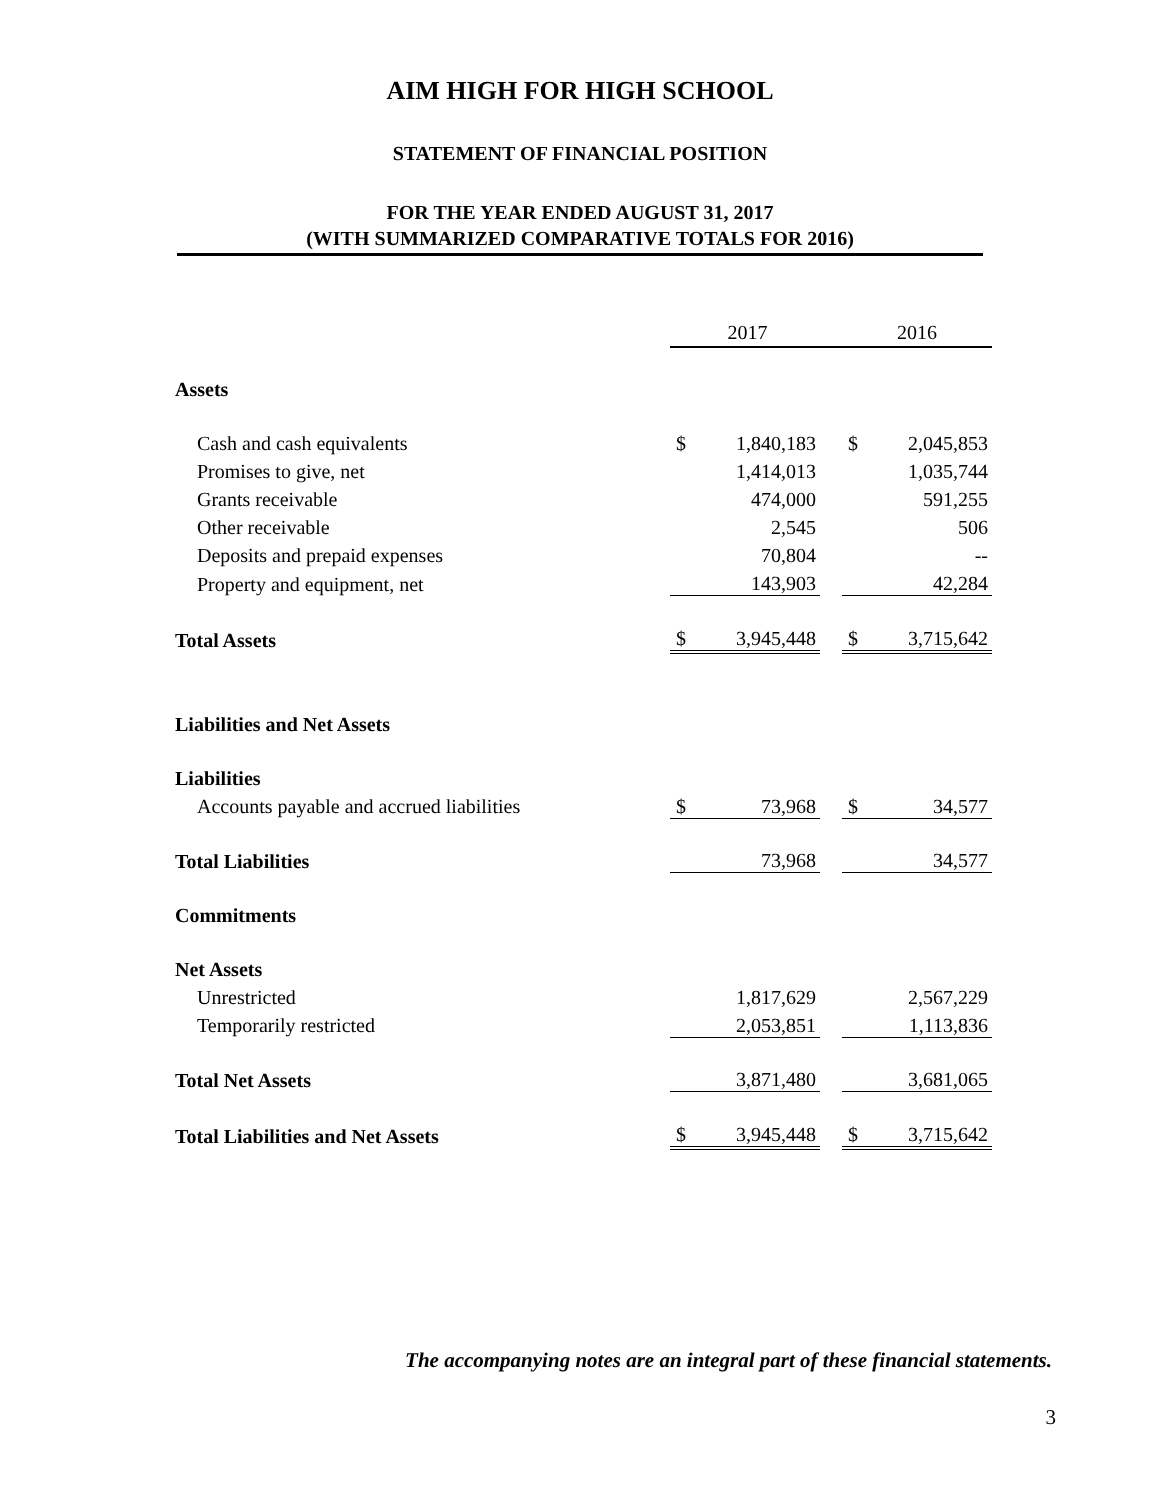AIM HIGH FOR HIGH SCHOOL
STATEMENT OF FINANCIAL POSITION
FOR THE YEAR ENDED AUGUST 31, 2017
(WITH SUMMARIZED COMPARATIVE TOTALS FOR 2016)
| | 2017 | | | 2016 | |
| Assets | | | | | |
| Cash and cash equivalents | $ | 1,840,183 | | $ | 2,045,853 |
| Promises to give, net | | 1,414,013 | | | 1,035,744 |
| Grants receivable | | 474,000 | | | 591,255 |
| Other receivable | | 2,545 | | | 506 |
| Deposits and prepaid expenses | | 70,804 | | | -- |
| Property and equipment, net | | 143,903 | | | 42,284 |
| Total Assets | $ | 3,945,448 | | $ | 3,715,642 |
| Liabilities and Net Assets | | | | | |
| Liabilities | | | | | |
| Accounts payable and accrued liabilities | $ | 73,968 | | $ | 34,577 |
| Total Liabilities | | 73,968 | | | 34,577 |
| Commitments | | | | | |
| Net Assets | | | | | |
| Unrestricted | | 1,817,629 | | | 2,567,229 |
| Temporarily restricted | | 2,053,851 | | | 1,113,836 |
| Total Net Assets | | 3,871,480 | | | 3,681,065 |
| Total Liabilities and Net Assets | $ | 3,945,448 | | $ | 3,715,642 |
The accompanying notes are an integral part of these financial statements.
3